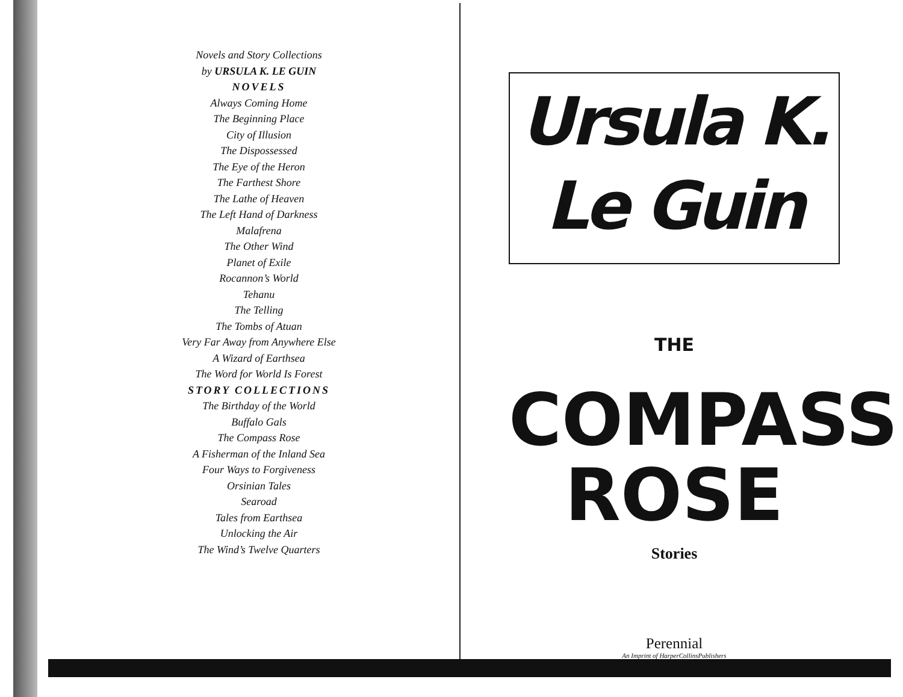Novels and Story Collections
by URSULA K. LE GUIN
NOVELS
Always Coming Home
The Beginning Place
City of Illusion
The Dispossessed
The Eye of the Heron
The Farthest Shore
The Lathe of Heaven
The Left Hand of Darkness
Malafrena
The Other Wind
Planet of Exile
Rocannon’s World
Tehanu
The Telling
The Tombs of Atuan
Very Far Away from Anywhere Else
A Wizard of Earthsea
The Word for World Is Forest
STORY COLLECTIONS
The Birthday of the World
Buffalo Gals
The Compass Rose
A Fisherman of the Inland Sea
Four Ways to Forgiveness
Orsinian Tales
Searoad
Tales from Earthsea
Unlocking the Air
The Wind’s Twelve Quarters
Ursula K.
Le Guin
THE COMPASS
ROSE
Stories
Perennial
An Imprint of HarperCollinsPublishers